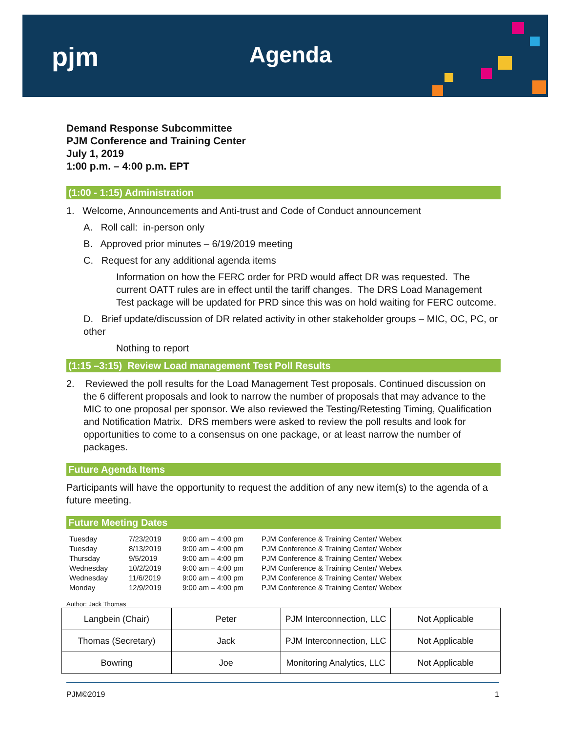pjm Agenda
Demand Response Subcommittee
PJM Conference and Training Center
July 1, 2019
1:00 p.m. – 4:00 p.m. EPT
(1:00 - 1:15) Administration
1. Welcome, Announcements and Anti-trust and Code of Conduct announcement
A. Roll call: in-person only
B. Approved prior minutes – 6/19/2019 meeting
C. Request for any additional agenda items
Information on how the FERC order for PRD would affect DR was requested. The current OATT rules are in effect until the tariff changes. The DRS Load Management Test package will be updated for PRD since this was on hold waiting for FERC outcome.
D. Brief update/discussion of DR related activity in other stakeholder groups – MIC, OC, PC, or other
Nothing to report
(1:15 –3:15) Review Load management Test Poll Results
2. Reviewed the poll results for the Load Management Test proposals. Continued discussion on the 6 different proposals and look to narrow the number of proposals that may advance to the MIC to one proposal per sponsor. We also reviewed the Testing/Retesting Timing, Qualification and Notification Matrix. DRS members were asked to review the poll results and look for opportunities to come to a consensus on one package, or at least narrow the number of packages.
Future Agenda Items
Participants will have the opportunity to request the addition of any new item(s) to the agenda of a future meeting.
Future Meeting Dates
| Tuesday | 7/23/2019 | 9:00 am – 4:00 pm | PJM Conference & Training Center/ Webex |
| Tuesday | 8/13/2019 | 9:00 am – 4:00 pm | PJM Conference & Training Center/ Webex |
| Thursday | 9/5/2019 | 9:00 am – 4:00 pm | PJM Conference & Training Center/ Webex |
| Wednesday | 10/2/2019 | 9:00 am – 4:00 pm | PJM Conference & Training Center/ Webex |
| Wednesday | 11/6/2019 | 9:00 am – 4:00 pm | PJM Conference & Training Center/ Webex |
| Monday | 12/9/2019 | 9:00 am – 4:00 pm | PJM Conference & Training Center/ Webex |
Author: Jack Thomas
| Langbein (Chair) | Peter | PJM Interconnection, LLC | Not Applicable |
| Thomas (Secretary) | Jack | PJM Interconnection, LLC | Not Applicable |
| Bowring | Joe | Monitoring Analytics, LLC | Not Applicable |
PJM©2019 1